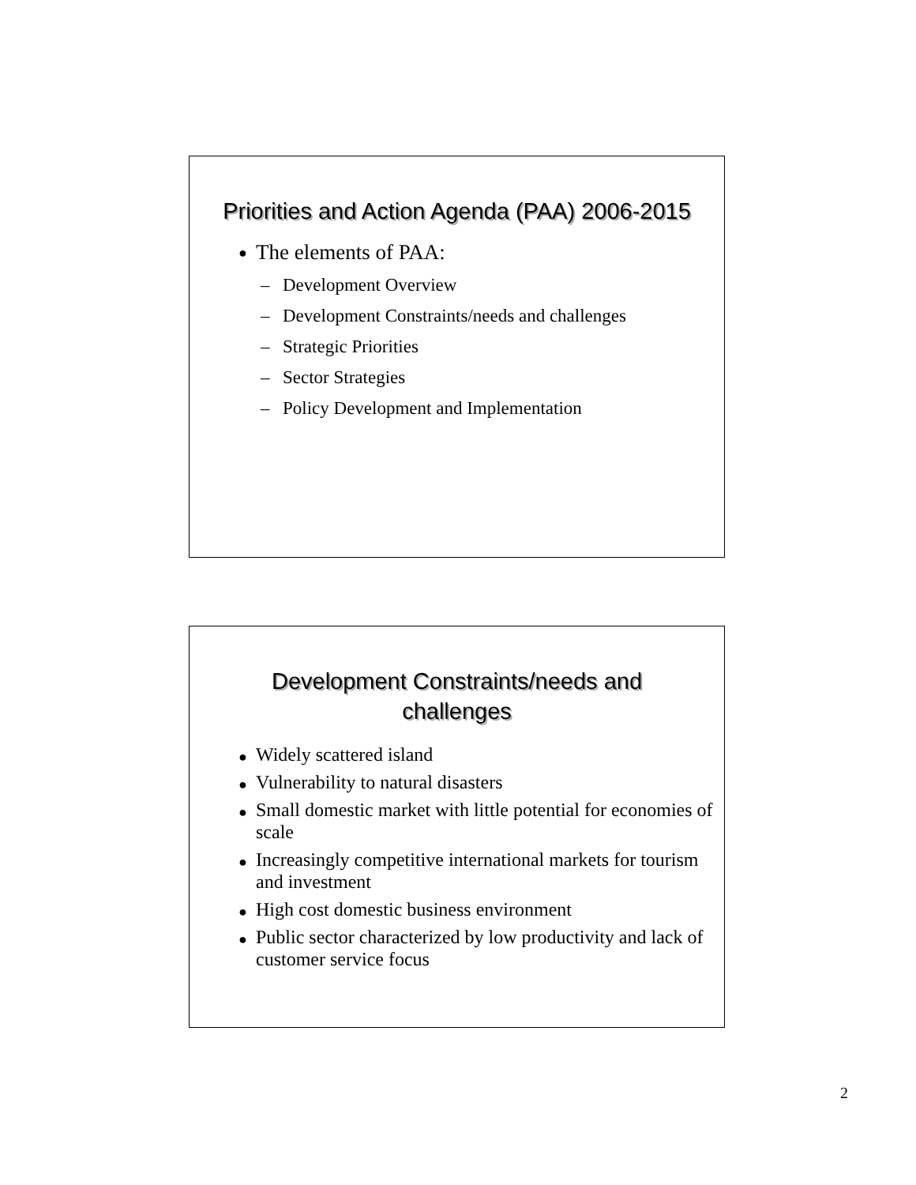Priorities and Action Agenda (PAA) 2006-2015
● The elements of PAA:
– Development Overview
– Development Constraints/needs and challenges
– Strategic Priorities
– Sector Strategies
– Policy Development and Implementation
Development Constraints/needs and challenges
● Widely scattered island
● Vulnerability to natural disasters
● Small domestic market with little potential for economies of scale
● Increasingly competitive international markets for tourism and investment
● High cost domestic business environment
● Public sector characterized by low productivity and lack of customer service focus
2